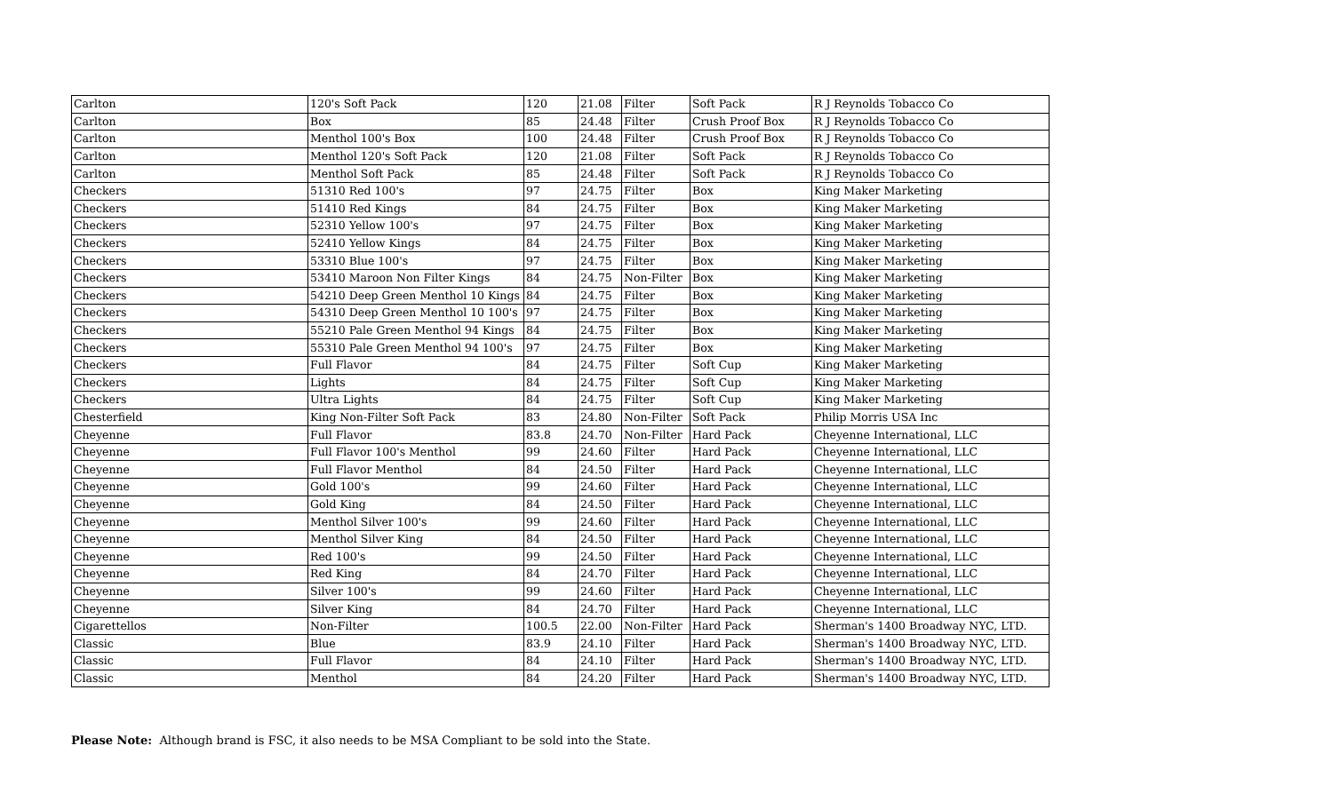| Carlton | 120's Soft Pack | 120 | 21.08 | Filter | Soft Pack | R J Reynolds Tobacco Co |
| Carlton | Box | 85 | 24.48 | Filter | Crush Proof Box | R J Reynolds Tobacco Co |
| Carlton | Menthol 100's Box | 100 | 24.48 | Filter | Crush Proof Box | R J Reynolds Tobacco Co |
| Carlton | Menthol 120's Soft Pack | 120 | 21.08 | Filter | Soft Pack | R J Reynolds Tobacco Co |
| Carlton | Menthol Soft Pack | 85 | 24.48 | Filter | Soft Pack | R J Reynolds Tobacco Co |
| Checkers | 51310 Red 100's | 97 | 24.75 | Filter | Box | King Maker Marketing |
| Checkers | 51410 Red Kings | 84 | 24.75 | Filter | Box | King Maker Marketing |
| Checkers | 52310 Yellow 100's | 97 | 24.75 | Filter | Box | King Maker Marketing |
| Checkers | 52410 Yellow Kings | 84 | 24.75 | Filter | Box | King Maker Marketing |
| Checkers | 53310 Blue 100's | 97 | 24.75 | Filter | Box | King Maker Marketing |
| Checkers | 53410 Maroon Non Filter Kings | 84 | 24.75 | Non-Filter | Box | King Maker Marketing |
| Checkers | 54210 Deep Green Menthol 10 Kings | 84 | 24.75 | Filter | Box | King Maker Marketing |
| Checkers | 54310 Deep Green Menthol 10 100's | 97 | 24.75 | Filter | Box | King Maker Marketing |
| Checkers | 55210 Pale Green Menthol 94 Kings | 84 | 24.75 | Filter | Box | King Maker Marketing |
| Checkers | 55310 Pale Green Menthol 94 100's | 97 | 24.75 | Filter | Box | King Maker Marketing |
| Checkers | Full Flavor | 84 | 24.75 | Filter | Soft Cup | King Maker Marketing |
| Checkers | Lights | 84 | 24.75 | Filter | Soft Cup | King Maker Marketing |
| Checkers | Ultra Lights | 84 | 24.75 | Filter | Soft Cup | King Maker Marketing |
| Chesterfield | King Non-Filter Soft Pack | 83 | 24.80 | Non-Filter | Soft Pack | Philip Morris USA Inc |
| Cheyenne | Full Flavor | 83.8 | 24.70 | Non-Filter | Hard Pack | Cheyenne International, LLC |
| Cheyenne | Full Flavor 100's Menthol | 99 | 24.60 | Filter | Hard Pack | Cheyenne International, LLC |
| Cheyenne | Full Flavor Menthol | 84 | 24.50 | Filter | Hard Pack | Cheyenne International, LLC |
| Cheyenne | Gold 100's | 99 | 24.60 | Filter | Hard Pack | Cheyenne International, LLC |
| Cheyenne | Gold King | 84 | 24.50 | Filter | Hard Pack | Cheyenne International, LLC |
| Cheyenne | Menthol Silver 100's | 99 | 24.60 | Filter | Hard Pack | Cheyenne International, LLC |
| Cheyenne | Menthol Silver King | 84 | 24.50 | Filter | Hard Pack | Cheyenne International, LLC |
| Cheyenne | Red 100's | 99 | 24.50 | Filter | Hard Pack | Cheyenne International, LLC |
| Cheyenne | Red King | 84 | 24.70 | Filter | Hard Pack | Cheyenne International, LLC |
| Cheyenne | Silver 100's | 99 | 24.60 | Filter | Hard Pack | Cheyenne International, LLC |
| Cheyenne | Silver King | 84 | 24.70 | Filter | Hard Pack | Cheyenne International, LLC |
| Cigarettellos | Non-Filter | 100.5 | 22.00 | Non-Filter | Hard Pack | Sherman's 1400 Broadway NYC, LTD. |
| Classic | Blue | 83.9 | 24.10 | Filter | Hard Pack | Sherman's 1400 Broadway NYC, LTD. |
| Classic | Full Flavor | 84 | 24.10 | Filter | Hard Pack | Sherman's 1400 Broadway NYC, LTD. |
| Classic | Menthol | 84 | 24.20 | Filter | Hard Pack | Sherman's 1400 Broadway NYC, LTD. |
Please Note: Although brand is FSC, it also needs to be MSA Compliant to be sold into the State.